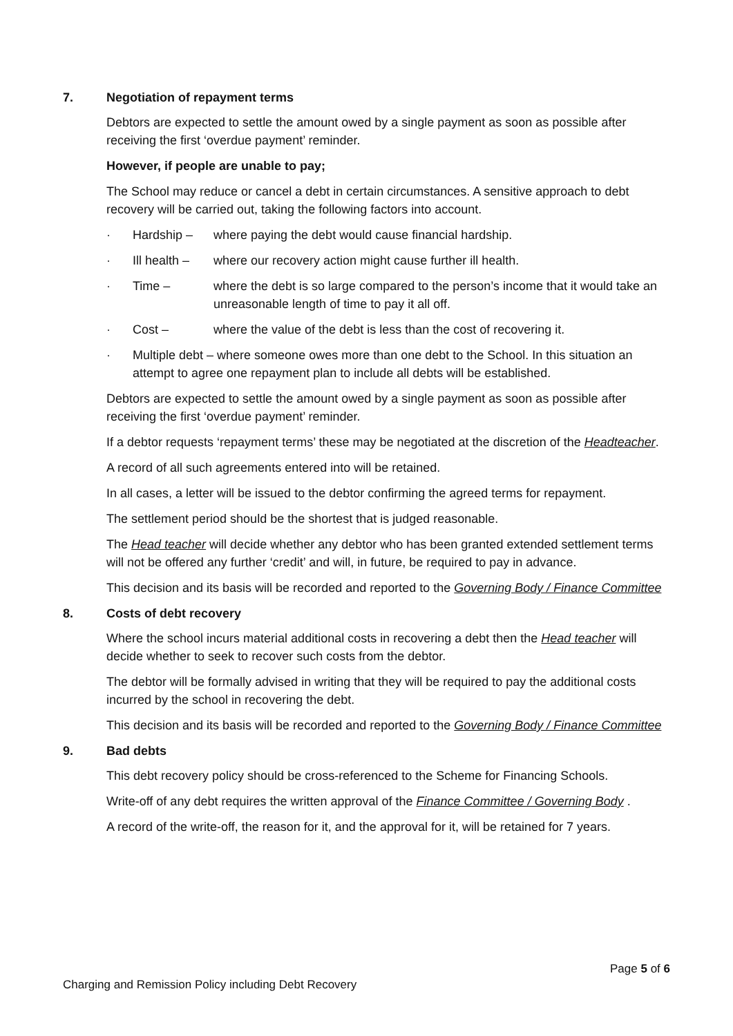7. Negotiation of repayment terms
Debtors are expected to settle the amount owed by a single payment as soon as possible after receiving the first ‘overdue payment’ reminder.
However, if people are unable to pay;
The School may reduce or cancel a debt in certain circumstances. A sensitive approach to debt recovery will be carried out, taking the following factors into account.
· Hardship – where paying the debt would cause financial hardship.
· Ill health – where our recovery action might cause further ill health.
· Time – where the debt is so large compared to the person’s income that it would take an unreasonable length of time to pay it all off.
· Cost – where the value of the debt is less than the cost of recovering it.
· Multiple debt – where someone owes more than one debt to the School. In this situation an attempt to agree one repayment plan to include all debts will be established.
Debtors are expected to settle the amount owed by a single payment as soon as possible after receiving the first ‘overdue payment’ reminder.
If a debtor requests ‘repayment terms’ these may be negotiated at the discretion of the Headteacher.
A record of all such agreements entered into will be retained.
In all cases, a letter will be issued to the debtor confirming the agreed terms for repayment.
The settlement period should be the shortest that is judged reasonable.
The Head teacher will decide whether any debtor who has been granted extended settlement terms will not be offered any further ‘credit’ and will, in future, be required to pay in advance.
This decision and its basis will be recorded and reported to the Governing Body / Finance Committee
8. Costs of debt recovery
Where the school incurs material additional costs in recovering a debt then the Head teacher will decide whether to seek to recover such costs from the debtor.
The debtor will be formally advised in writing that they will be required to pay the additional costs incurred by the school in recovering the debt.
This decision and its basis will be recorded and reported to the Governing Body / Finance Committee
9. Bad debts
This debt recovery policy should be cross-referenced to the Scheme for Financing Schools.
Write-off of any debt requires the written approval of the Finance Committee / Governing Body .
A record of the write-off, the reason for it, and the approval for it, will be retained for 7 years.
Page 5 of 6
Charging and Remission Policy including Debt Recovery